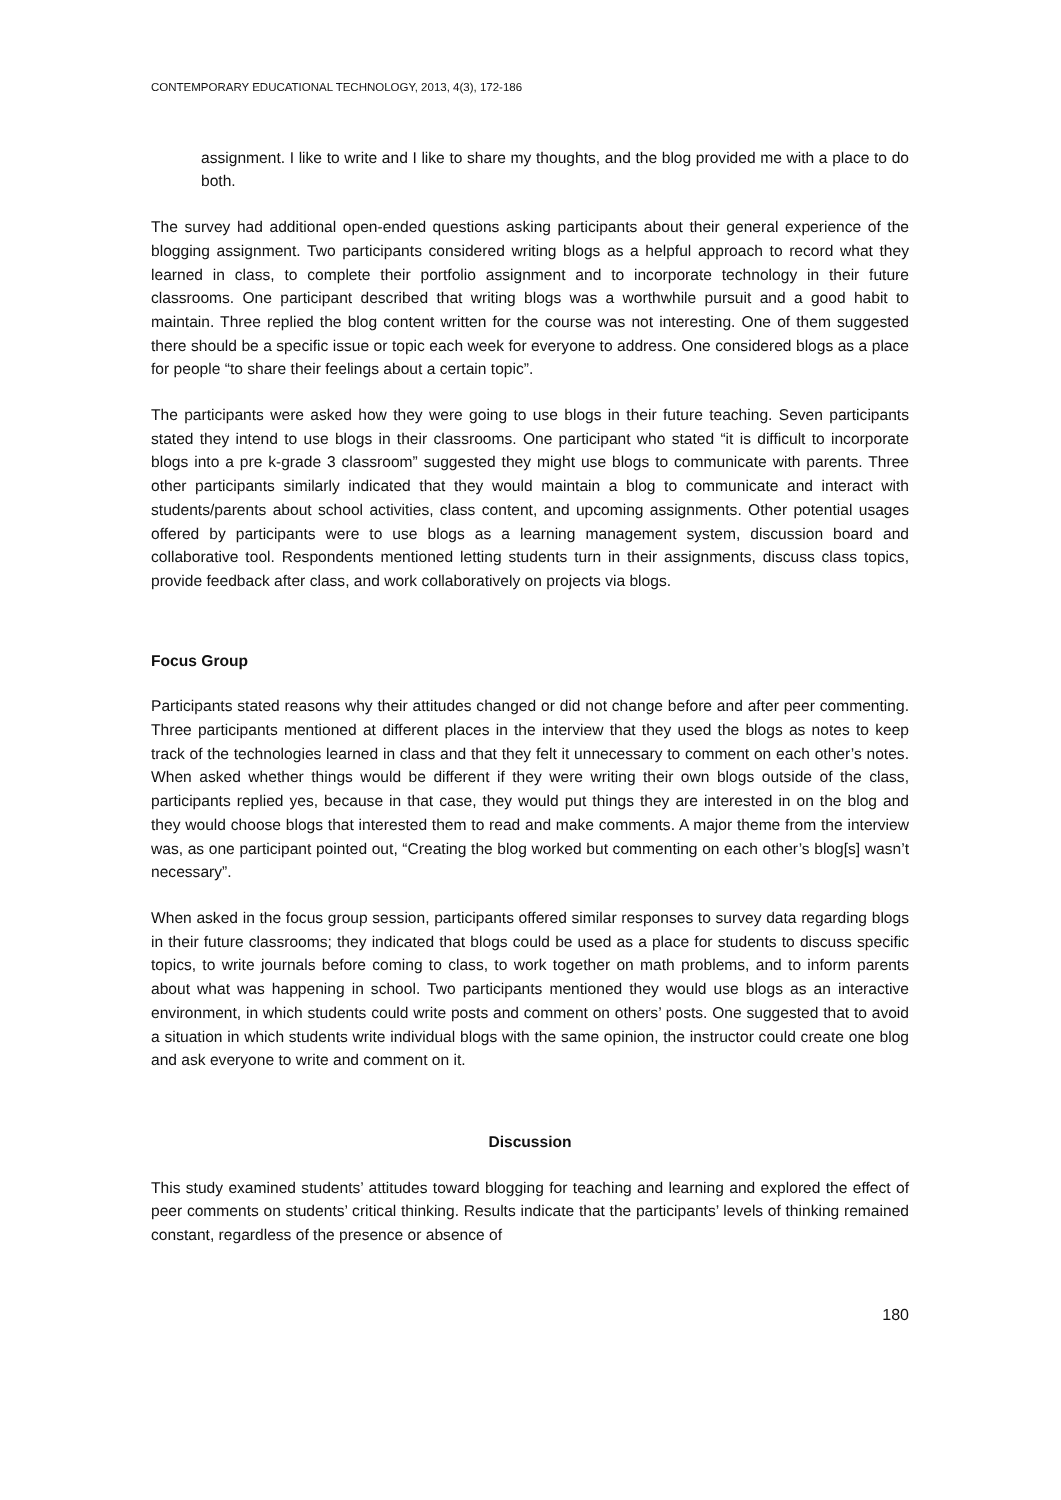CONTEMPORARY EDUCATIONAL TECHNOLOGY, 2013, 4(3), 172-186
assignment. I like to write and I like to share my thoughts, and the blog provided me with a place to do both.
The survey had additional open-ended questions asking participants about their general experience of the blogging assignment. Two participants considered writing blogs as a helpful approach to record what they learned in class, to complete their portfolio assignment and to incorporate technology in their future classrooms. One participant described that writing blogs was a worthwhile pursuit and a good habit to maintain. Three replied the blog content written for the course was not interesting. One of them suggested there should be a specific issue or topic each week for everyone to address. One considered blogs as a place for people “to share their feelings about a certain topic”.
The participants were asked how they were going to use blogs in their future teaching. Seven participants stated they intend to use blogs in their classrooms. One participant who stated “it is difficult to incorporate blogs into a pre k-grade 3 classroom” suggested they might use blogs to communicate with parents. Three other participants similarly indicated that they would maintain a blog to communicate and interact with students/parents about school activities, class content, and upcoming assignments. Other potential usages offered by participants were to use blogs as a learning management system, discussion board and collaborative tool. Respondents mentioned letting students turn in their assignments, discuss class topics, provide feedback after class, and work collaboratively on projects via blogs.
Focus Group
Participants stated reasons why their attitudes changed or did not change before and after peer commenting. Three participants mentioned at different places in the interview that they used the blogs as notes to keep track of the technologies learned in class and that they felt it unnecessary to comment on each other’s notes. When asked whether things would be different if they were writing their own blogs outside of the class, participants replied yes, because in that case, they would put things they are interested in on the blog and they would choose blogs that interested them to read and make comments. A major theme from the interview was, as one participant pointed out, “Creating the blog worked but commenting on each other’s blog[s] wasn’t necessary”.
When asked in the focus group session, participants offered similar responses to survey data regarding blogs in their future classrooms; they indicated that blogs could be used as a place for students to discuss specific topics, to write journals before coming to class, to work together on math problems, and to inform parents about what was happening in school. Two participants mentioned they would use blogs as an interactive environment, in which students could write posts and comment on others’ posts. One suggested that to avoid a situation in which students write individual blogs with the same opinion, the instructor could create one blog and ask everyone to write and comment on it.
Discussion
This study examined students’ attitudes toward blogging for teaching and learning and explored the effect of peer comments on students’ critical thinking. Results indicate that the participants’ levels of thinking remained constant, regardless of the presence or absence of
180